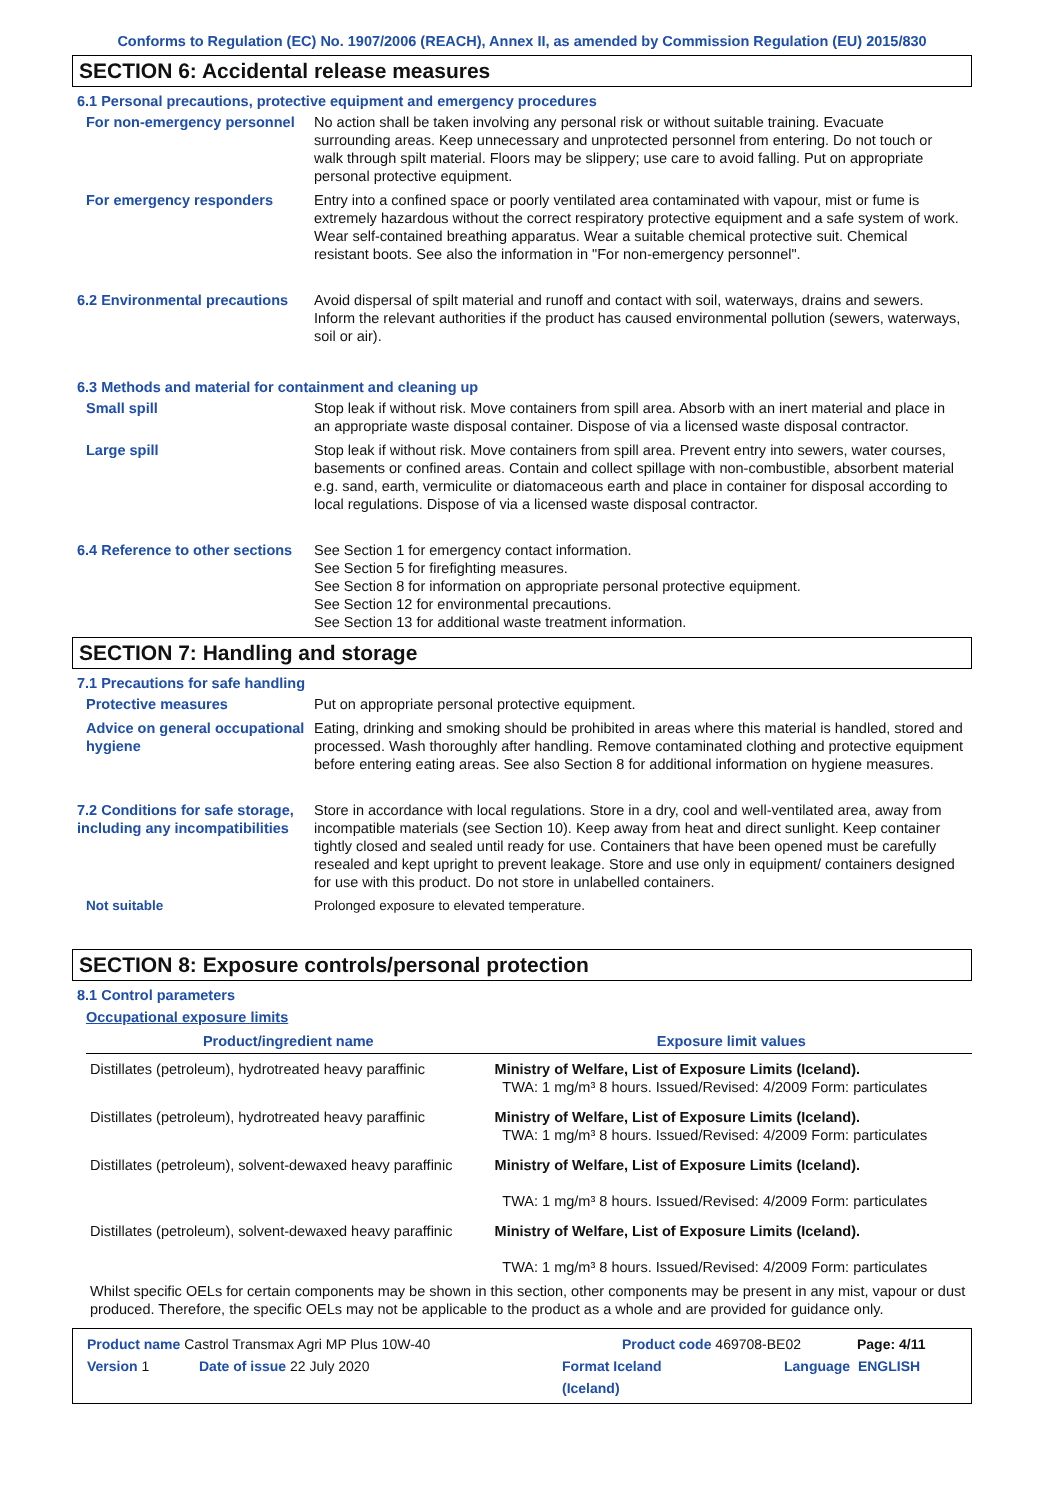Conforms to Regulation (EC) No. 1907/2006 (REACH), Annex II, as amended by Commission Regulation (EU) 2015/830
SECTION 6: Accidental release measures
6.1 Personal precautions, protective equipment and emergency procedures
For non-emergency personnel
No action shall be taken involving any personal risk or without suitable training. Evacuate surrounding areas. Keep unnecessary and unprotected personnel from entering. Do not touch or walk through spilt material. Floors may be slippery; use care to avoid falling. Put on appropriate personal protective equipment.
For emergency responders Entry into a confined space or poorly ventilated area contaminated with vapour, mist or fume is extremely hazardous without the correct respiratory protective equipment and a safe system of work. Wear self-contained breathing apparatus. Wear a suitable chemical protective suit. Chemical resistant boots. See also the information in "For non-emergency personnel".
6.2 Environmental precautions
Avoid dispersal of spilt material and runoff and contact with soil, waterways, drains and sewers. Inform the relevant authorities if the product has caused environmental pollution (sewers, waterways, soil or air).
6.3 Methods and material for containment and cleaning up
Small spill Stop leak if without risk. Move containers from spill area. Absorb with an inert material and place in an appropriate waste disposal container. Dispose of via a licensed waste disposal contractor.
Large spill Stop leak if without risk. Move containers from spill area. Prevent entry into sewers, water courses, basements or confined areas. Contain and collect spillage with non-combustible, absorbent material e.g. sand, earth, vermiculite or diatomaceous earth and place in container for disposal according to local regulations. Dispose of via a licensed waste disposal contractor.
6.4 Reference to other sections
See Section 1 for emergency contact information.
See Section 5 for firefighting measures.
See Section 8 for information on appropriate personal protective equipment.
See Section 12 for environmental precautions.
See Section 13 for additional waste treatment information.
SECTION 7: Handling and storage
7.1 Precautions for safe handling
Protective measures Put on appropriate personal protective equipment.
Advice on general occupational hygiene
Eating, drinking and smoking should be prohibited in areas where this material is handled, stored and processed. Wash thoroughly after handling. Remove contaminated clothing and protective equipment before entering eating areas. See also Section 8 for additional information on hygiene measures.
7.2 Conditions for safe storage, including any incompatibilities
Store in accordance with local regulations. Store in a dry, cool and well-ventilated area, away from incompatible materials (see Section 10). Keep away from heat and direct sunlight. Keep container tightly closed and sealed until ready for use. Containers that have been opened must be carefully resealed and kept upright to prevent leakage. Store and use only in equipment/ containers designed for use with this product. Do not store in unlabelled containers.
Not suitable Prolonged exposure to elevated temperature.
SECTION 8: Exposure controls/personal protection
8.1 Control parameters
Occupational exposure limits
| Product/ingredient name | Exposure limit values |
| --- | --- |
| Distillates (petroleum), hydrotreated heavy paraffinic | Ministry of Welfare, List of Exposure Limits (Iceland). TWA: 1 mg/m³ 8 hours. Issued/Revised: 4/2009 Form: particulates |
| Distillates (petroleum), hydrotreated heavy paraffinic | Ministry of Welfare, List of Exposure Limits (Iceland). TWA: 1 mg/m³ 8 hours. Issued/Revised: 4/2009 Form: particulates |
| Distillates (petroleum), solvent-dewaxed heavy paraffinic | Ministry of Welfare, List of Exposure Limits (Iceland). TWA: 1 mg/m³ 8 hours. Issued/Revised: 4/2009 Form: particulates |
| Distillates (petroleum), solvent-dewaxed heavy paraffinic | Ministry of Welfare, List of Exposure Limits (Iceland). TWA: 1 mg/m³ 8 hours. Issued/Revised: 4/2009 Form: particulates |
Whilst specific OELs for certain components may be shown in this section, other components may be present in any mist, vapour or dust produced. Therefore, the specific OELs may not be applicable to the product as a whole and are provided for guidance only.
Product name Castrol Transmax Agri MP Plus 10W-40 Product code 469708-BE02 Page: 4/11
Version 1 Date of issue 22 July 2020 Format Iceland
(Iceland) Language ENGLISH